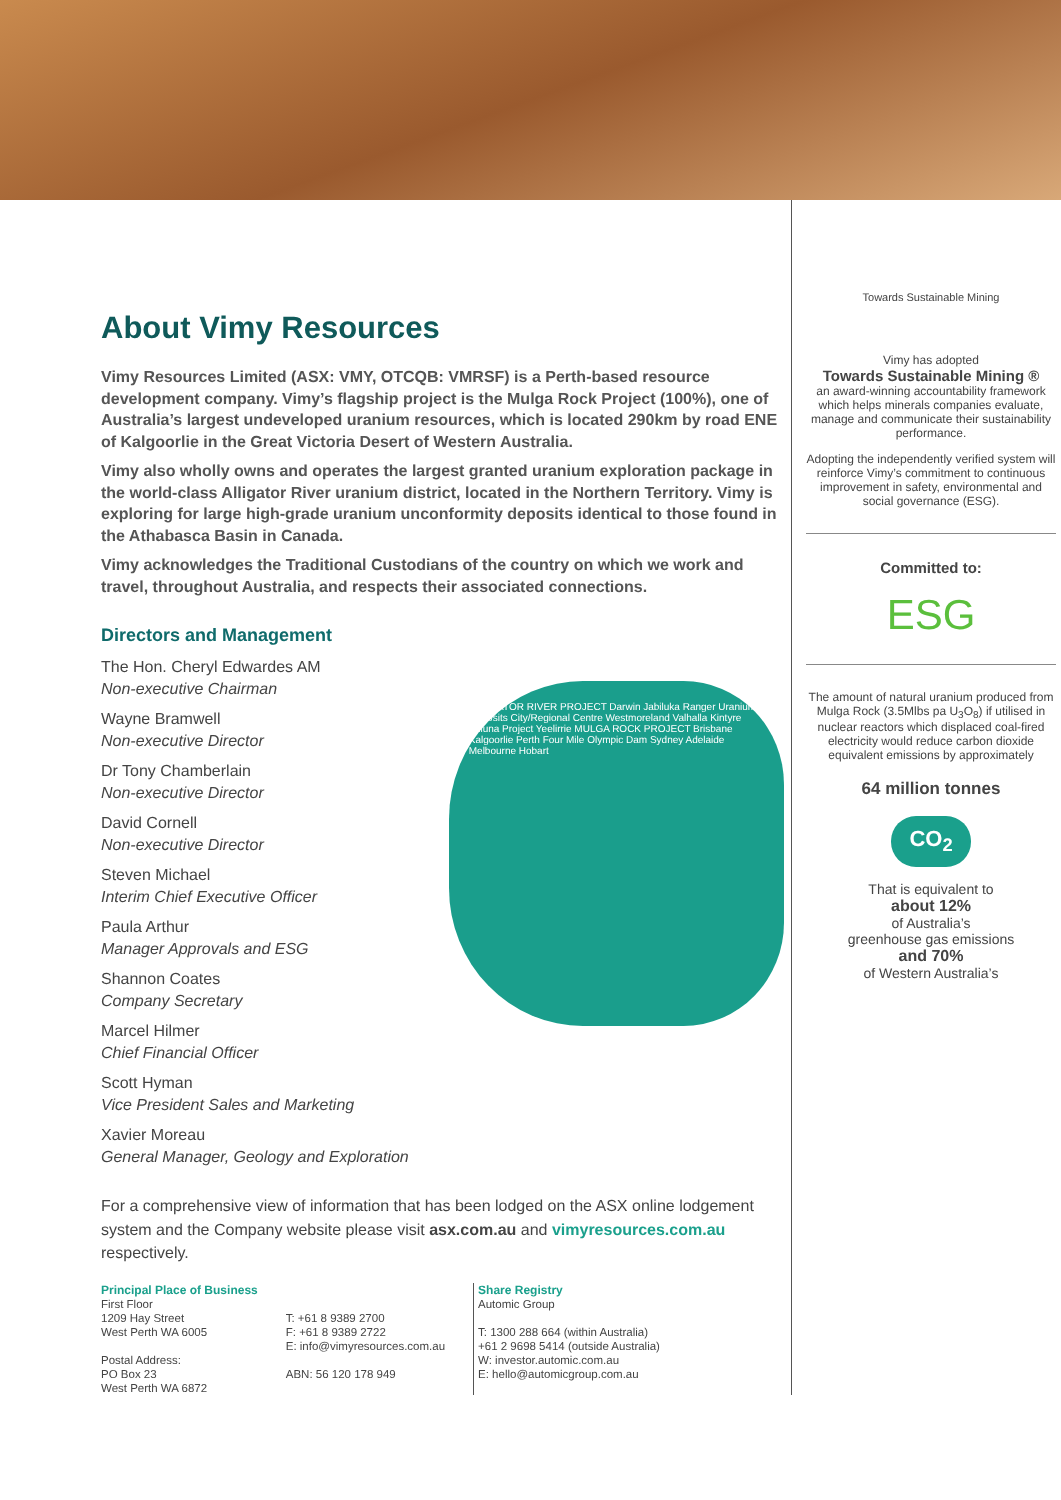About Vimy Resources
Vimy Resources Limited (ASX: VMY, OTCQB: VMRSF) is a Perth-based resource development company. Vimy’s flagship project is the Mulga Rock Project (100%), one of Australia’s largest undeveloped uranium resources, which is located 290km by road ENE of Kalgoorlie in the Great Victoria Desert of Western Australia.
Vimy also wholly owns and operates the largest granted uranium exploration package in the world-class Alligator River uranium district, located in the Northern Territory. Vimy is exploring for large high-grade uranium unconformity deposits identical to those found in the Athabasca Basin in Canada.
Vimy acknowledges the Traditional Custodians of the country on which we work and travel, throughout Australia, and respects their associated connections.
Directors and Management
The Hon. Cheryl Edwardes AM
Non-executive Chairman
Wayne Bramwell
Non-executive Director
Dr Tony Chamberlain
Non-executive Director
David Cornell
Non-executive Director
Steven Michael
Interim Chief Executive Officer
Paula Arthur
Manager Approvals and ESG
Shannon Coates
Company Secretary
Marcel Hilmer
Chief Financial Officer
Scott Hyman
Vice President Sales and Marketing
Xavier Moreau
General Manager, Geology and Exploration
ALLIGATOR RIVER PROJECT Darwin Jabiluka Ranger Uranium Deposits City/Regional Centre Westmoreland Valhalla Kintyre Wiluna Project Yeelirrie MULGA ROCK PROJECT Brisbane Kalgoorlie Perth Four Mile Olympic Dam Sydney Adelaide Melbourne Hobart
For a comprehensive view of information that has been lodged on the ASX online lodgement system and the Company website please visit asx.com.au and vimyresources.com.au respectively.
Principal Place of Business
First Floor
1209 Hay Street
West Perth WA 6005
Postal Address:
PO Box 23
West Perth WA 6872
T: +61 8 9389 2700
F: +61 8 9389 2722
E: info@vimyresources.com.au
ABN: 56 120 178 949
Share Registry
Automic Group
T: 1300 288 664 (within Australia)
+61 2 9698 5414 (outside Australia)
W: investor.automic.com.au
E: hello@automicgroup.com.au
Towards Sustainable Mining
Vimy has adopted
Towards Sustainable Mining ®
an award-winning accountability framework which helps minerals companies evaluate, manage and communicate their sustainability performance.
Adopting the independently verified system will reinforce Vimy’s commitment to continuous improvement in safety, environmental and social governance (ESG).
Committed to:
ESG
The amount of natural uranium produced from Mulga Rock (3.5Mlbs pa U<sub>3</sub>O<sub>8</sub>) if utilised in nuclear reactors which displaced coal-fired electricity would reduce carbon dioxide equivalent emissions by approximately
64 million tonnes
CO<sub>2</sub>
That is equivalent to
about 12%
of Australia’s
greenhouse gas emissions
and 70%
of Western Australia’s